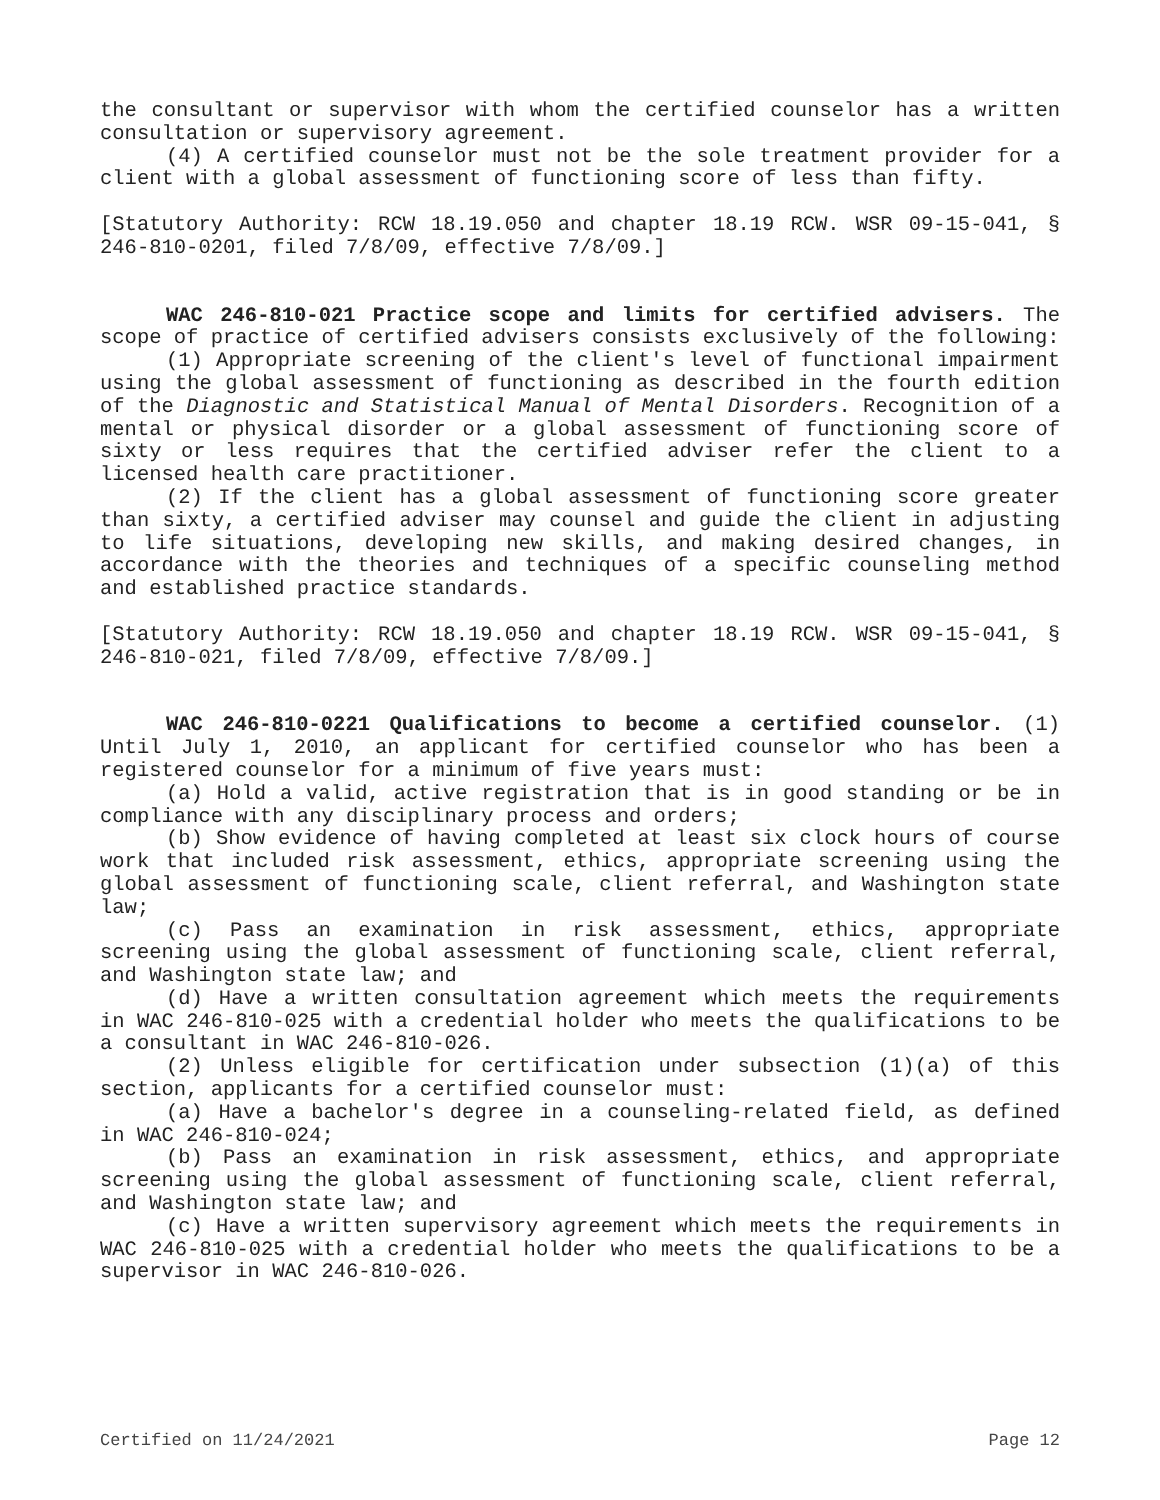the consultant or supervisor with whom the certified counselor has a written consultation or supervisory agreement.
(4) A certified counselor must not be the sole treatment provider for a client with a global assessment of functioning score of less than fifty.
[Statutory Authority: RCW 18.19.050 and chapter 18.19 RCW. WSR 09-15-041, § 246-810-0201, filed 7/8/09, effective 7/8/09.]
WAC 246-810-021 Practice scope and limits for certified advisers. The scope of practice of certified advisers consists exclusively of the following:
(1) Appropriate screening of the client's level of functional impairment using the global assessment of functioning as described in the fourth edition of the Diagnostic and Statistical Manual of Mental Disorders. Recognition of a mental or physical disorder or a global assessment of functioning score of sixty or less requires that the certified adviser refer the client to a licensed health care practitioner.
(2) If the client has a global assessment of functioning score greater than sixty, a certified adviser may counsel and guide the client in adjusting to life situations, developing new skills, and making desired changes, in accordance with the theories and techniques of a specific counseling method and established practice standards.
[Statutory Authority: RCW 18.19.050 and chapter 18.19 RCW. WSR 09-15-041, § 246-810-021, filed 7/8/09, effective 7/8/09.]
WAC 246-810-0221 Qualifications to become a certified counselor. (1) Until July 1, 2010, an applicant for certified counselor who has been a registered counselor for a minimum of five years must:
(a) Hold a valid, active registration that is in good standing or be in compliance with any disciplinary process and orders;
(b) Show evidence of having completed at least six clock hours of course work that included risk assessment, ethics, appropriate screening using the global assessment of functioning scale, client referral, and Washington state law;
(c) Pass an examination in risk assessment, ethics, appropriate screening using the global assessment of functioning scale, client referral, and Washington state law; and
(d) Have a written consultation agreement which meets the requirements in WAC 246-810-025 with a credential holder who meets the qualifications to be a consultant in WAC 246-810-026.
(2) Unless eligible for certification under subsection (1)(a) of this section, applicants for a certified counselor must:
(a) Have a bachelor's degree in a counseling-related field, as defined in WAC 246-810-024;
(b) Pass an examination in risk assessment, ethics, and appropriate screening using the global assessment of functioning scale, client referral, and Washington state law; and
(c) Have a written supervisory agreement which meets the requirements in WAC 246-810-025 with a credential holder who meets the qualifications to be a supervisor in WAC 246-810-026.
Certified on 11/24/2021 Page 12